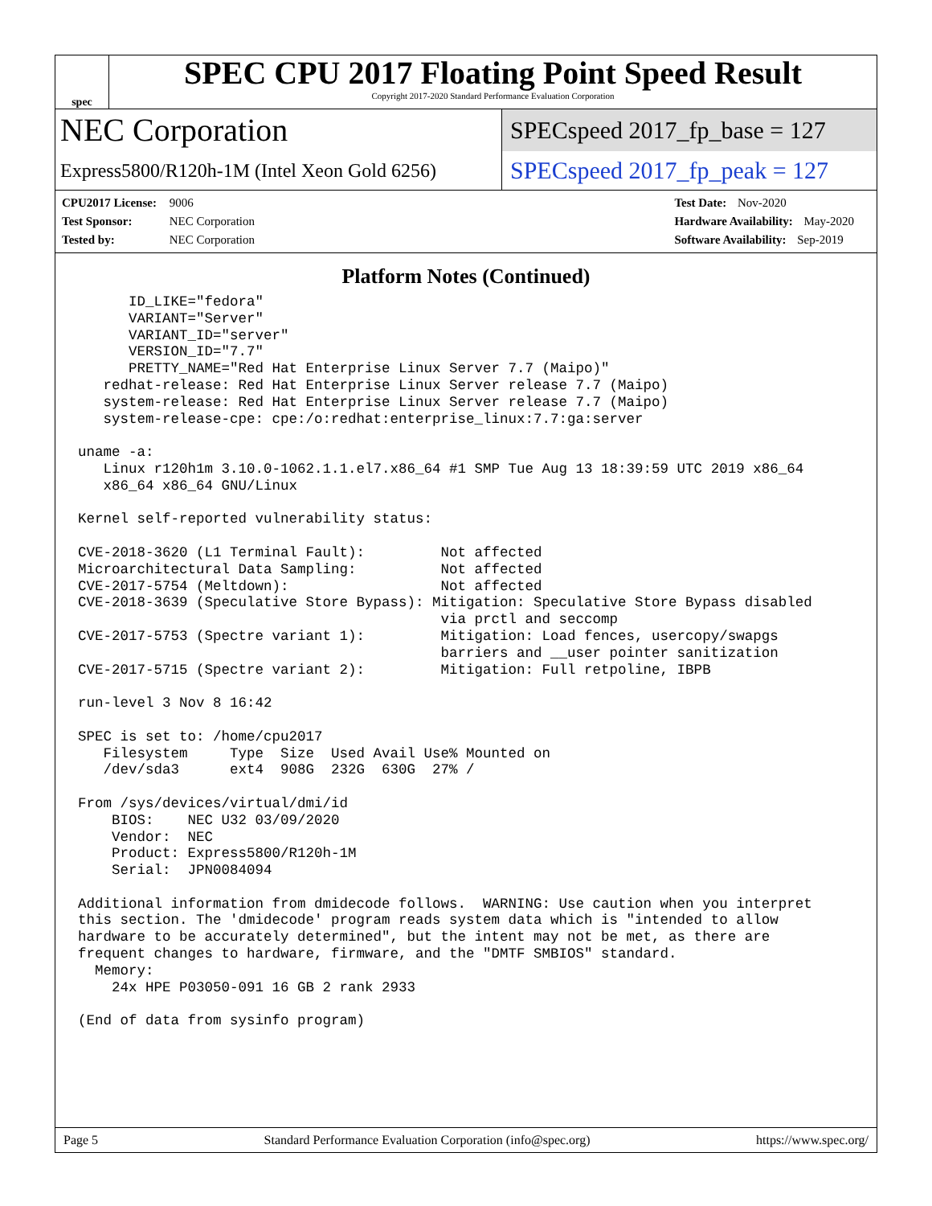spec
SPEC CPU 2017 Floating Point Speed Result
Copyright 2017-2020 Standard Performance Evaluation Corporation
NEC Corporation
Express5800/R120h-1M (Intel Xeon Gold 6256)
SPECspeed 2017_fp_base = 127
SPECspeed 2017_fp_peak = 127
CPU2017 License: 9006
Test Sponsor: NEC Corporation
Tested by: NEC Corporation
Test Date: Nov-2020
Hardware Availability: May-2020
Software Availability: Sep-2019
Platform Notes (Continued)
      ID_LIKE="fedora"
      VARIANT="Server"
      VARIANT_ID="server"
      VERSION_ID="7.7"
      PRETTY_NAME="Red Hat Enterprise Linux Server 7.7 (Maipo)"
   redhat-release: Red Hat Enterprise Linux Server release 7.7 (Maipo)
   system-release: Red Hat Enterprise Linux Server release 7.7 (Maipo)
   system-release-cpe: cpe:/o:redhat:enterprise_linux:7.7:ga:server

uname -a:
   Linux r120h1m 3.10.0-1062.1.1.el7.x86_64 #1 SMP Tue Aug 13 18:39:59 UTC 2019 x86_64
   x86_64 x86_64 GNU/Linux

Kernel self-reported vulnerability status:

CVE-2018-3620 (L1 Terminal Fault):         Not affected
Microarchitectural Data Sampling:          Not affected
CVE-2017-5754 (Meltdown):                  Not affected
CVE-2018-3639 (Speculative Store Bypass): Mitigation: Speculative Store Bypass disabled
                                           via prctl and seccomp
CVE-2017-5753 (Spectre variant 1):         Mitigation: Load fences, usercopy/swapgs
                                           barriers and __user pointer sanitization
CVE-2017-5715 (Spectre variant 2):         Mitigation: Full retpoline, IBPB

run-level 3 Nov 8 16:42

SPEC is set to: /home/cpu2017
   Filesystem     Type  Size  Used Avail Use% Mounted on
   /dev/sda3      ext4  908G  232G  630G  27% /

From /sys/devices/virtual/dmi/id
    BIOS:    NEC U32 03/09/2020
    Vendor:  NEC
    Product: Express5800/R120h-1M
    Serial:  JPN0084094

Additional information from dmidecode follows.  WARNING: Use caution when you interpret
this section. The 'dmidecode' program reads system data which is "intended to allow
hardware to be accurately determined", but the intent may not be met, as there are
frequent changes to hardware, firmware, and the "DMTF SMBIOS" standard.
  Memory:
    24x HPE P03050-091 16 GB 2 rank 2933

(End of data from sysinfo program)
Page 5 Standard Performance Evaluation Corporation (info@spec.org) https://www.spec.org/